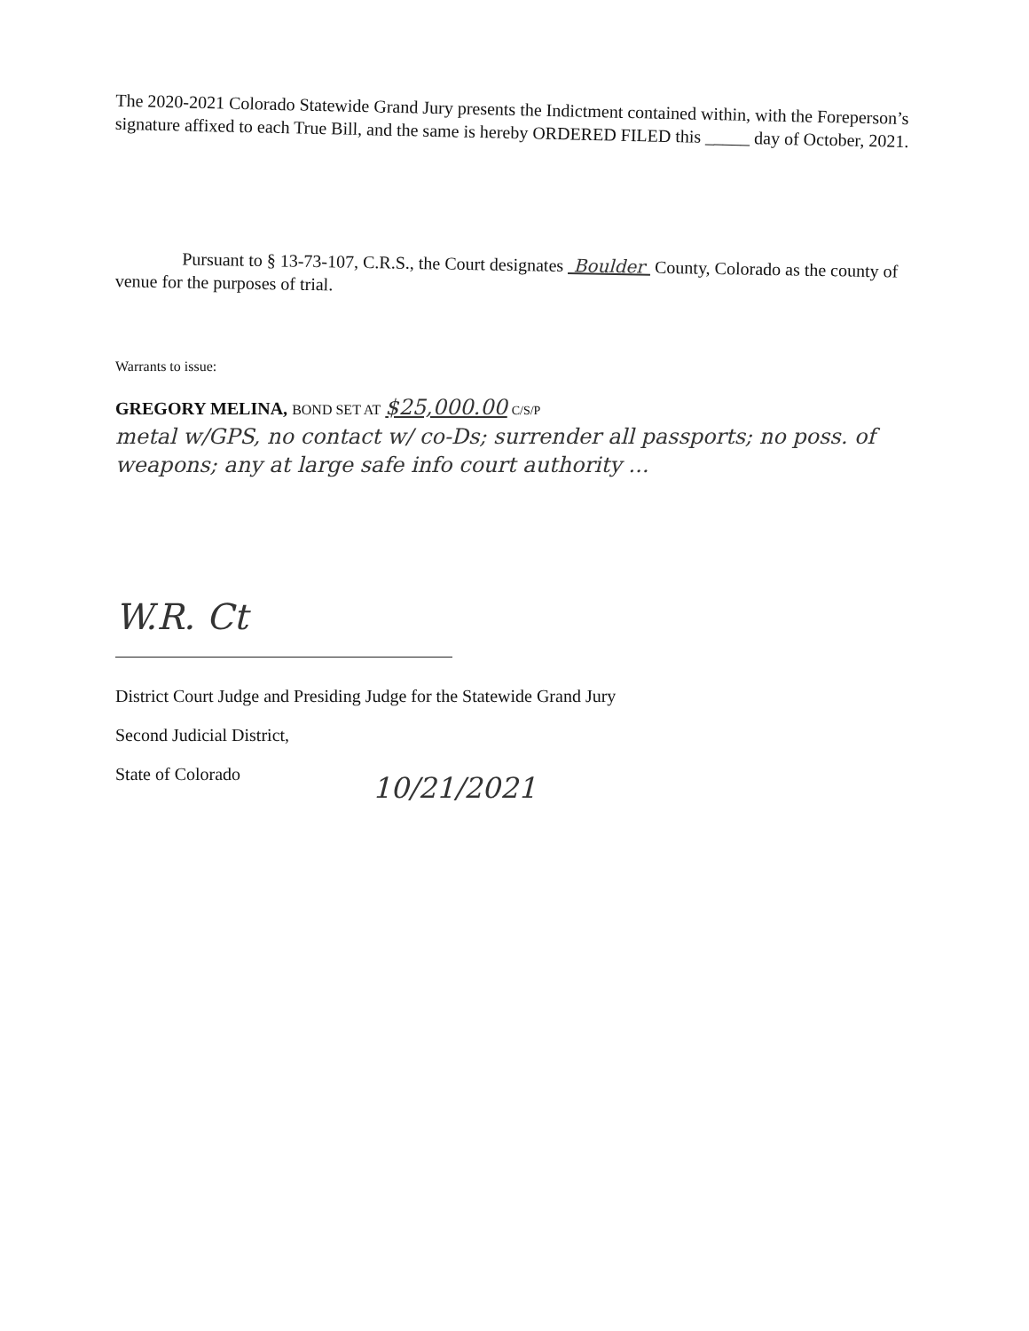The 2020-2021 Colorado Statewide Grand Jury presents the Indictment contained within, with the Foreperson’s signature affixed to each True Bill, and the same is hereby ORDERED FILED this _____ day of October, 2021.
Pursuant to § 13-73-107, C.R.S., the Court designates Boulder County, Colorado as the county of venue for the purposes of trial.
Warrants to issue:
GREGORY MELINA, BOND SET AT $25,000.00 C/S/P
metal w/GPS, no contact w/ co-Ds; surrender all passports; no poss. of weapons; any at large safe info court authority ...
W.R. Ct
District Court Judge and Presiding Judge for the Statewide Grand Jury
Second Judicial District,
State of Colorado
10/21/2021